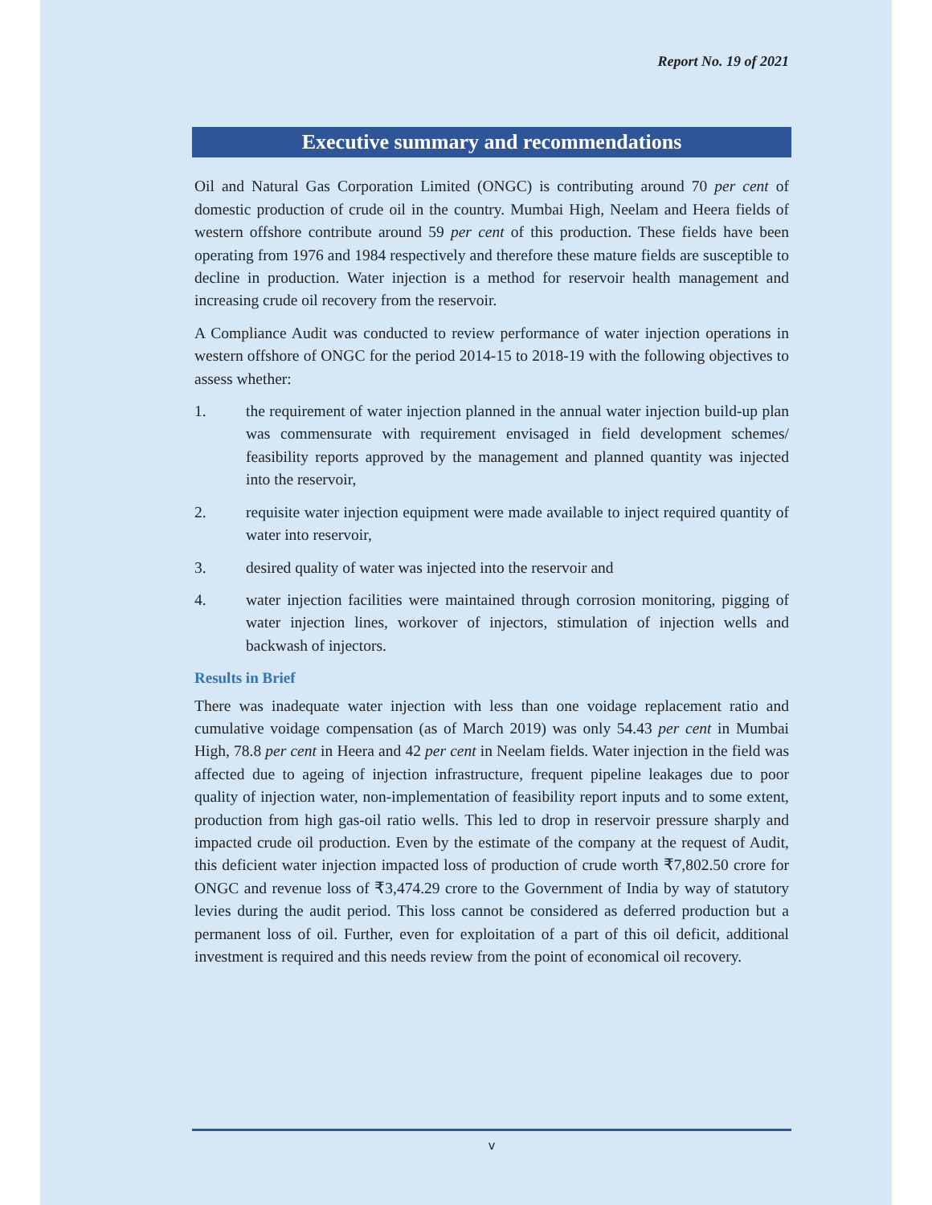Report No. 19 of 2021
Executive summary and recommendations
Oil and Natural Gas Corporation Limited (ONGC) is contributing around 70 per cent of domestic production of crude oil in the country. Mumbai High, Neelam and Heera fields of western offshore contribute around 59 per cent of this production. These fields have been operating from 1976 and 1984 respectively and therefore these mature fields are susceptible to decline in production. Water injection is a method for reservoir health management and increasing crude oil recovery from the reservoir.
A Compliance Audit was conducted to review performance of water injection operations in western offshore of ONGC for the period 2014-15 to 2018-19 with the following objectives to assess whether:
1. the requirement of water injection planned in the annual water injection build-up plan was commensurate with requirement envisaged in field development schemes/ feasibility reports approved by the management and planned quantity was injected into the reservoir,
2. requisite water injection equipment were made available to inject required quantity of water into reservoir,
3. desired quality of water was injected into the reservoir and
4. water injection facilities were maintained through corrosion monitoring, pigging of water injection lines, workover of injectors, stimulation of injection wells and backwash of injectors.
Results in Brief
There was inadequate water injection with less than one voidage replacement ratio and cumulative voidage compensation (as of March 2019) was only 54.43 per cent in Mumbai High, 78.8 per cent in Heera and 42 per cent in Neelam fields. Water injection in the field was affected due to ageing of injection infrastructure, frequent pipeline leakages due to poor quality of injection water, non-implementation of feasibility report inputs and to some extent, production from high gas-oil ratio wells. This led to drop in reservoir pressure sharply and impacted crude oil production. Even by the estimate of the company at the request of Audit, this deficient water injection impacted loss of production of crude worth ₹7,802.50 crore for ONGC and revenue loss of ₹3,474.29 crore to the Government of India by way of statutory levies during the audit period. This loss cannot be considered as deferred production but a permanent loss of oil. Further, even for exploitation of a part of this oil deficit, additional investment is required and this needs review from the point of economical oil recovery.
v